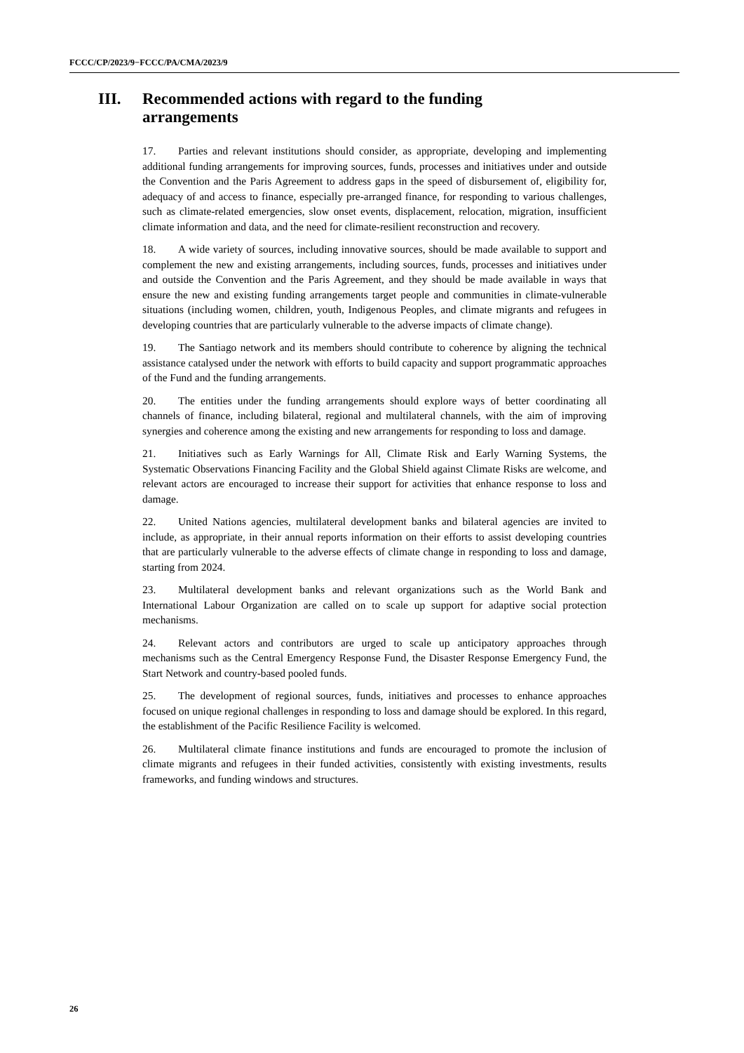FCCC/CP/2023/9−FCCC/PA/CMA/2023/9
III. Recommended actions with regard to the funding arrangements
17. Parties and relevant institutions should consider, as appropriate, developing and implementing additional funding arrangements for improving sources, funds, processes and initiatives under and outside the Convention and the Paris Agreement to address gaps in the speed of disbursement of, eligibility for, adequacy of and access to finance, especially pre-arranged finance, for responding to various challenges, such as climate-related emergencies, slow onset events, displacement, relocation, migration, insufficient climate information and data, and the need for climate-resilient reconstruction and recovery.
18. A wide variety of sources, including innovative sources, should be made available to support and complement the new and existing arrangements, including sources, funds, processes and initiatives under and outside the Convention and the Paris Agreement, and they should be made available in ways that ensure the new and existing funding arrangements target people and communities in climate-vulnerable situations (including women, children, youth, Indigenous Peoples, and climate migrants and refugees in developing countries that are particularly vulnerable to the adverse impacts of climate change).
19. The Santiago network and its members should contribute to coherence by aligning the technical assistance catalysed under the network with efforts to build capacity and support programmatic approaches of the Fund and the funding arrangements.
20. The entities under the funding arrangements should explore ways of better coordinating all channels of finance, including bilateral, regional and multilateral channels, with the aim of improving synergies and coherence among the existing and new arrangements for responding to loss and damage.
21. Initiatives such as Early Warnings for All, Climate Risk and Early Warning Systems, the Systematic Observations Financing Facility and the Global Shield against Climate Risks are welcome, and relevant actors are encouraged to increase their support for activities that enhance response to loss and damage.
22. United Nations agencies, multilateral development banks and bilateral agencies are invited to include, as appropriate, in their annual reports information on their efforts to assist developing countries that are particularly vulnerable to the adverse effects of climate change in responding to loss and damage, starting from 2024.
23. Multilateral development banks and relevant organizations such as the World Bank and International Labour Organization are called on to scale up support for adaptive social protection mechanisms.
24. Relevant actors and contributors are urged to scale up anticipatory approaches through mechanisms such as the Central Emergency Response Fund, the Disaster Response Emergency Fund, the Start Network and country-based pooled funds.
25. The development of regional sources, funds, initiatives and processes to enhance approaches focused on unique regional challenges in responding to loss and damage should be explored. In this regard, the establishment of the Pacific Resilience Facility is welcomed.
26. Multilateral climate finance institutions and funds are encouraged to promote the inclusion of climate migrants and refugees in their funded activities, consistently with existing investments, results frameworks, and funding windows and structures.
26